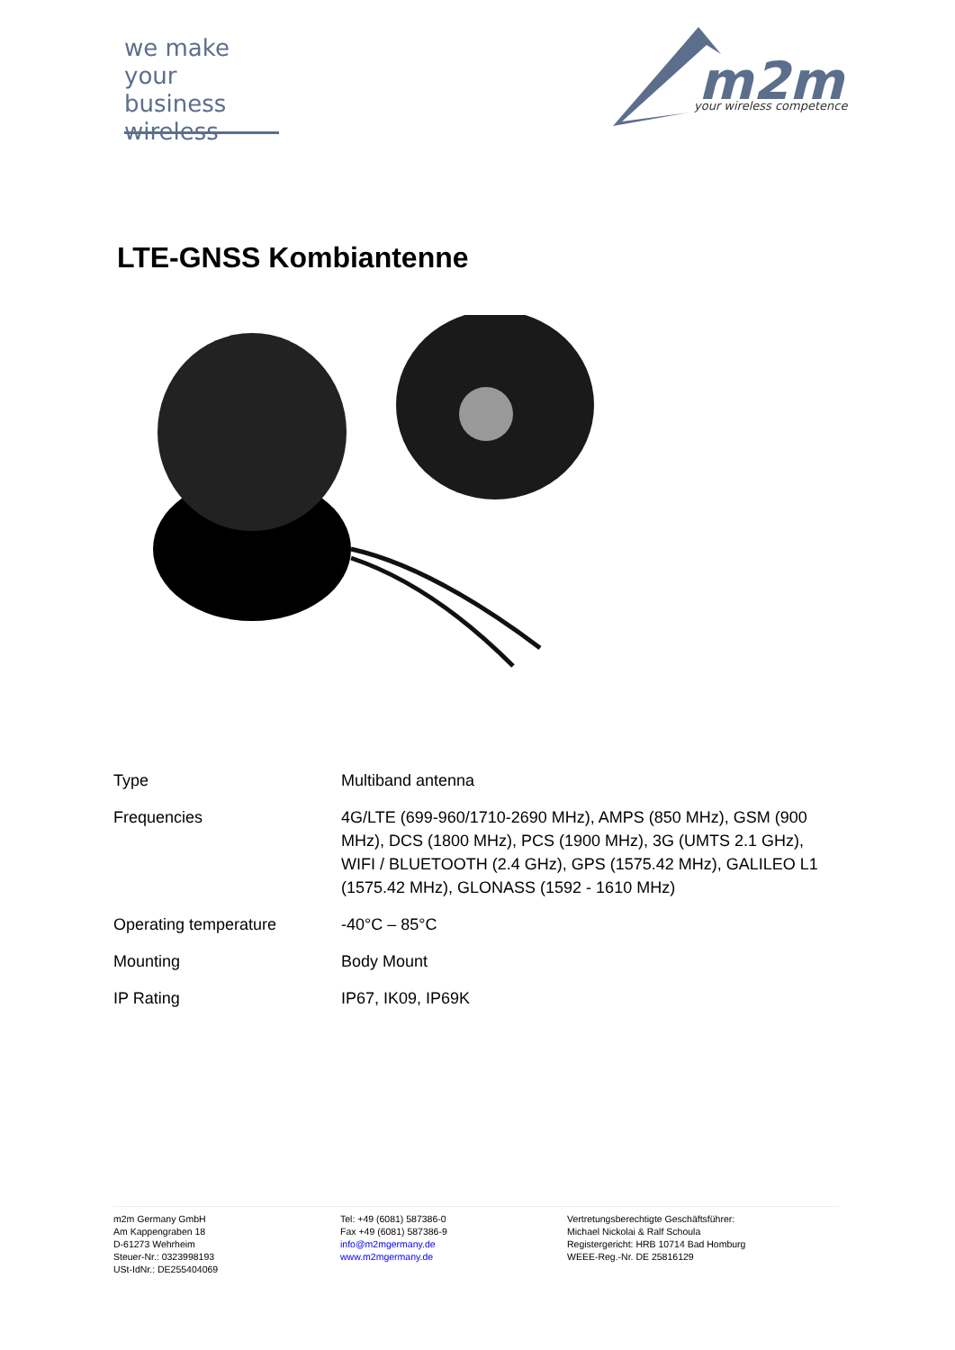we make
your business
wireless
m2m
your wireless competence
LTE-GNSS Kombiantenne
| Type | Multiband antenna |
| Frequencies | 4G/LTE (699-960/1710-2690 MHz), AMPS (850 MHz), GSM (900 MHz), DCS (1800 MHz), PCS (1900 MHz), 3G (UMTS 2.1 GHz), WIFI / BLUETOOTH (2.4 GHz), GPS (1575.42 MHz), GALILEO L1 (1575.42 MHz), GLONASS (1592 - 1610 MHz) |
| Operating temperature | -40°C – 85°C |
| Mounting | Body Mount |
| IP Rating | IP67, IK09, IP69K |
m2m Germany GmbH
Am Kappengraben 18
D-61273 Wehrheim
Steuer-Nr.: 0323998193
USt-IdNr.: DE255404069
Tel: +49 (6081) 587386-0
Fax +49 (6081) 587386-9
info@m2mgermany.de
www.m2mgermany.de
Vertretungsberechtigte Geschäftsführer:
Michael Nickolai & Ralf Schoula
Registergericht: HRB 10714 Bad Homburg
WEEE-Reg.-Nr. DE 25816129